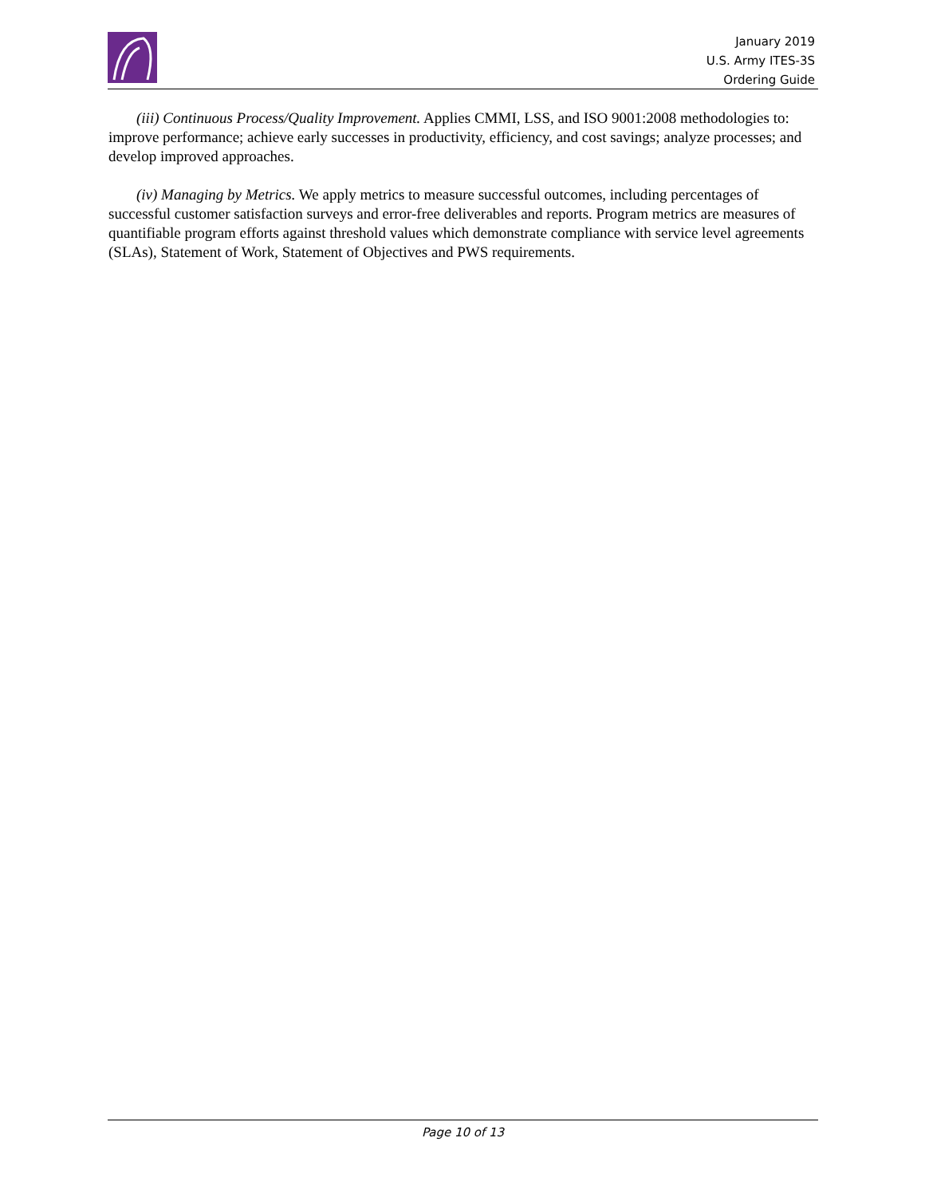January 2019
U.S. Army ITES-3S
Ordering Guide
(iii) Continuous Process/Quality Improvement. Applies CMMI, LSS, and ISO 9001:2008 methodologies to: improve performance; achieve early successes in productivity, efficiency, and cost savings; analyze processes; and develop improved approaches.
(iv) Managing by Metrics. We apply metrics to measure successful outcomes, including percentages of successful customer satisfaction surveys and error-free deliverables and reports. Program metrics are measures of quantifiable program efforts against threshold values which demonstrate compliance with service level agreements (SLAs), Statement of Work, Statement of Objectives and PWS requirements.
Page 10 of 13